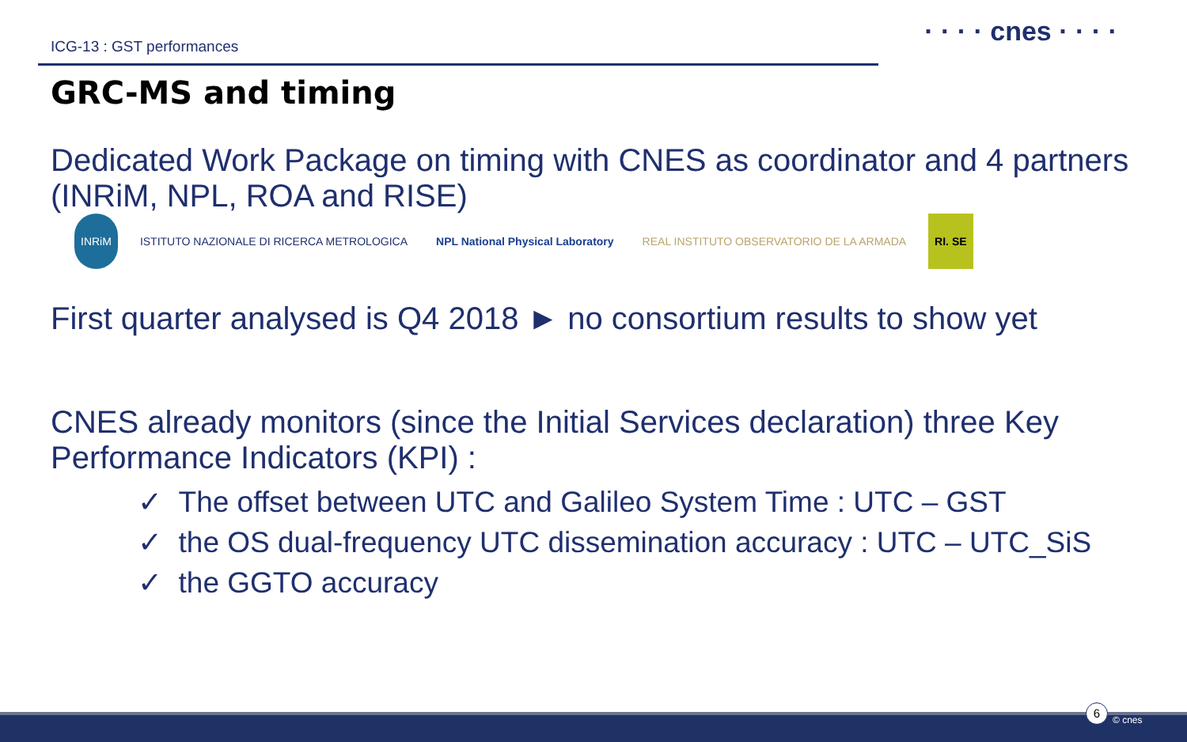ICG-13 : GST performances
· · · · cnes · · · ·
GRC-MS and timing
Dedicated Work Package on timing with CNES as coordinator and 4 partners (INRiM, NPL, ROA and RISE) INRiM ISTITUTO NAZIONALE DI RICERCA METROLOGICA NPL National Physical Laboratory REAL INSTITUTO OBSERVATORIO DE LA ARMADA RI. SE
First quarter analysed is Q4 2018 ► no consortium results to show yet
CNES already monitors (since the Initial Services declaration) three Key Performance Indicators (KPI) :
✓ The offset between UTC and Galileo System Time : UTC – GST
✓ the OS dual-frequency UTC dissemination accuracy : UTC – UTC_SiS
✓ the GGTO accuracy
6
© cnes